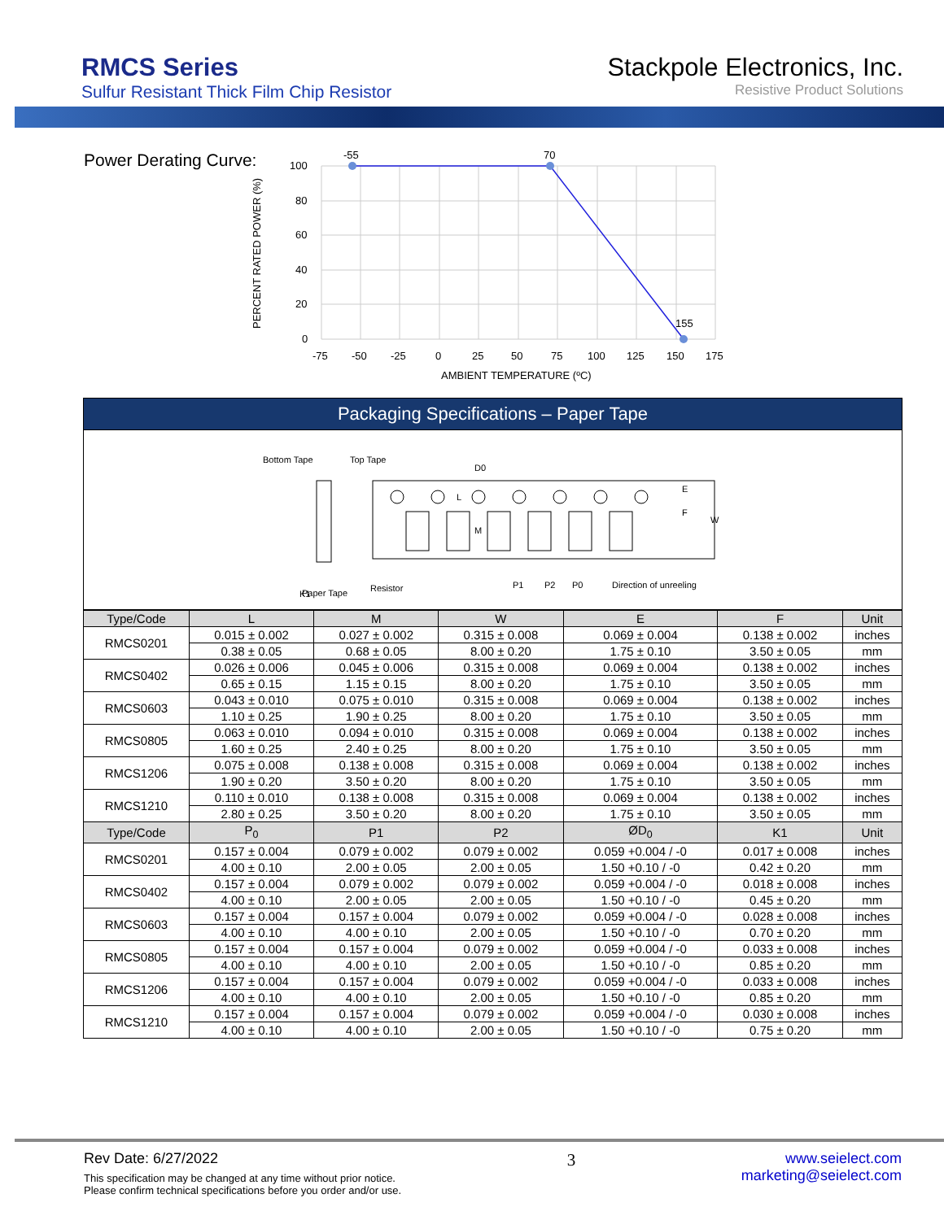RMCS Series
Sulfur Resistant Thick Film Chip Resistor
Stackpole Electronics, Inc.
Resistive Product Solutions
Power Derating Curve:
-55
70
155
100
80
60
40
20
0
-75
-50
-25
0
25
50
75
100
125
150
175
AMBIENT TEMPERATURE (ºC)
PERCENT RATED POWER (%)
Packaging Specifications – Paper Tape
Bottom Tape
Top Tape
D0
E
F
W
M
L
K1
Paper Tape
Resistor
P1
P2
P0
Direction of unreeling
| Type/Code | L | M | W | E | F | Unit |
| --- | --- | --- | --- | --- | --- | --- |
| RMCS0201 | 0.015 ± 0.002 | 0.027 ± 0.002 | 0.315 ± 0.008 | 0.069 ± 0.004 | 0.138 ± 0.002 | inches |
| | 0.38 ± 0.05 | 0.68 ± 0.05 | 8.00 ± 0.20 | 1.75 ± 0.10 | 3.50 ± 0.05 | mm |
| RMCS0402 | 0.026 ± 0.006 | 0.045 ± 0.006 | 0.315 ± 0.008 | 0.069 ± 0.004 | 0.138 ± 0.002 | inches |
| | 0.65 ± 0.15 | 1.15 ± 0.15 | 8.00 ± 0.20 | 1.75 ± 0.10 | 3.50 ± 0.05 | mm |
| RMCS0603 | 0.043 ± 0.010 | 0.075 ± 0.010 | 0.315 ± 0.008 | 0.069 ± 0.004 | 0.138 ± 0.002 | inches |
| | 1.10 ± 0.25 | 1.90 ± 0.25 | 8.00 ± 0.20 | 1.75 ± 0.10 | 3.50 ± 0.05 | mm |
| RMCS0805 | 0.063 ± 0.010 | 0.094 ± 0.010 | 0.315 ± 0.008 | 0.069 ± 0.004 | 0.138 ± 0.002 | inches |
| | 1.60 ± 0.25 | 2.40 ± 0.25 | 8.00 ± 0.20 | 1.75 ± 0.10 | 3.50 ± 0.05 | mm |
| RMCS1206 | 0.075 ± 0.008 | 0.138 ± 0.008 | 0.315 ± 0.008 | 0.069 ± 0.004 | 0.138 ± 0.002 | inches |
| | 1.90 ± 0.20 | 3.50 ± 0.20 | 8.00 ± 0.20 | 1.75 ± 0.10 | 3.50 ± 0.05 | mm |
| RMCS1210 | 0.110 ± 0.010 | 0.138 ± 0.008 | 0.315 ± 0.008 | 0.069 ± 0.004 | 0.138 ± 0.002 | inches |
| | 2.80 ± 0.25 | 3.50 ± 0.20 | 8.00 ± 0.20 | 1.75 ± 0.10 | 3.50 ± 0.05 | mm |
| Type/Code | P<sub>0</sub> | P1 | P2 | ØD<sub>0</sub> | K1 | Unit |
| RMCS0201 | 0.157 ± 0.004 | 0.079 ± 0.002 | 0.079 ± 0.002 | 0.059 +0.004 / -0 | 0.017 ± 0.008 | inches |
| | 4.00 ± 0.10 | 2.00 ± 0.05 | 2.00 ± 0.05 | 1.50 +0.10 / -0 | 0.42 ± 0.20 | mm |
| RMCS0402 | 0.157 ± 0.004 | 0.079 ± 0.002 | 0.079 ± 0.002 | 0.059 +0.004 / -0 | 0.018 ± 0.008 | inches |
| | 4.00 ± 0.10 | 2.00 ± 0.05 | 2.00 ± 0.05 | 1.50 +0.10 / -0 | 0.45 ± 0.20 | mm |
| RMCS0603 | 0.157 ± 0.004 | 0.157 ± 0.004 | 0.079 ± 0.002 | 0.059 +0.004 / -0 | 0.028 ± 0.008 | inches |
| | 4.00 ± 0.10 | 4.00 ± 0.10 | 2.00 ± 0.05 | 1.50 +0.10 / -0 | 0.70 ± 0.20 | mm |
| RMCS0805 | 0.157 ± 0.004 | 0.157 ± 0.004 | 0.079 ± 0.002 | 0.059 +0.004 / -0 | 0.033 ± 0.008 | inches |
| | 4.00 ± 0.10 | 4.00 ± 0.10 | 2.00 ± 0.05 | 1.50 +0.10 / -0 | 0.85 ± 0.20 | mm |
| RMCS1206 | 0.157 ± 0.004 | 0.157 ± 0.004 | 0.079 ± 0.002 | 0.059 +0.004 / -0 | 0.033 ± 0.008 | inches |
| | 4.00 ± 0.10 | 4.00 ± 0.10 | 2.00 ± 0.05 | 1.50 +0.10 / -0 | 0.85 ± 0.20 | mm |
| RMCS1210 | 0.157 ± 0.004 | 0.157 ± 0.004 | 0.079 ± 0.002 | 0.059 +0.004 / -0 | 0.030 ± 0.008 | inches |
| | 4.00 ± 0.10 | 4.00 ± 0.10 | 2.00 ± 0.05 | 1.50 +0.10 / -0 | 0.75 ± 0.20 | mm |
Rev Date: 6/27/2022
This specification may be changed at any time without prior notice.
Please confirm technical specifications before you order and/or use.
3
www.seielect.com
marketing@seielect.com